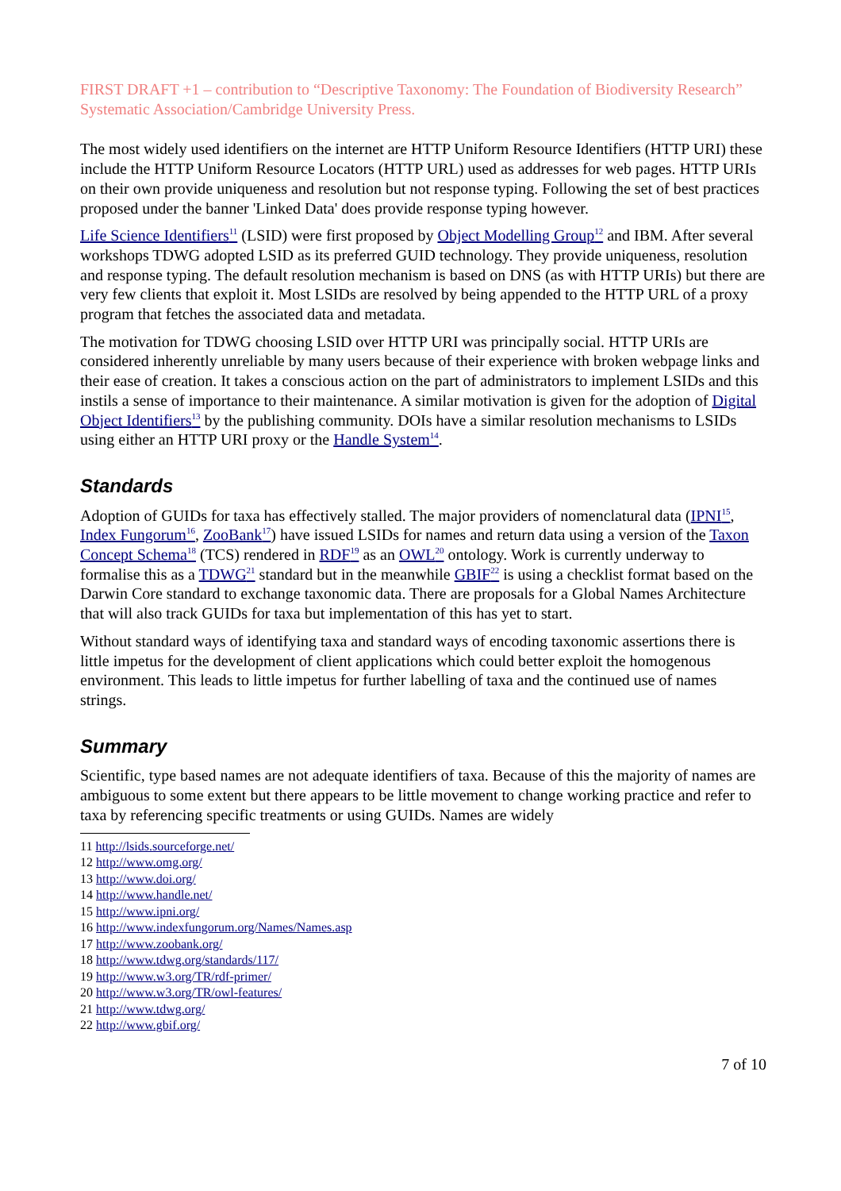FIRST DRAFT +1 – contribution to “Descriptive Taxonomy: The Foundation of Biodiversity Research” Systematic Association/Cambridge University Press.
The most widely used identifiers on the internet are HTTP Uniform Resource Identifiers (HTTP URI) these include the HTTP Uniform Resource Locators (HTTP URL) used as addresses for web pages. HTTP URIs on their own provide uniqueness and resolution but not response typing. Following the set of best practices proposed under the banner 'Linked Data' does provide response typing however.
Life Science Identifiers<sup>11</sup> (LSID) were first proposed by Object Modelling Group<sup>12</sup> and IBM. After several workshops TDWG adopted LSID as its preferred GUID technology. They provide uniqueness, resolution and response typing. The default resolution mechanism is based on DNS (as with HTTP URIs) but there are very few clients that exploit it. Most LSIDs are resolved by being appended to the HTTP URL of a proxy program that fetches the associated data and metadata.
The motivation for TDWG choosing LSID over HTTP URI was principally social. HTTP URIs are considered inherently unreliable by many users because of their experience with broken webpage links and their ease of creation. It takes a conscious action on the part of administrators to implement LSIDs and this instils a sense of importance to their maintenance. A similar motivation is given for the adoption of Digital Object Identifiers<sup>13</sup> by the publishing community. DOIs have a similar resolution mechanisms to LSIDs using either an HTTP URI proxy or the Handle System<sup>14</sup>.
Standards
Adoption of GUIDs for taxa has effectively stalled. The major providers of nomenclatural data (IPNI<sup>15</sup>, Index Fungorum<sup>16</sup>, ZooBank<sup>17</sup>) have issued LSIDs for names and return data using a version of the Taxon Concept Schema<sup>18</sup> (TCS) rendered in RDF<sup>19</sup> as an OWL<sup>20</sup> ontology. Work is currently underway to formalise this as a TDWG<sup>21</sup> standard but in the meanwhile GBIF<sup>22</sup> is using a checklist format based on the Darwin Core standard to exchange taxonomic data. There are proposals for a Global Names Architecture that will also track GUIDs for taxa but implementation of this has yet to start.
Without standard ways of identifying taxa and standard ways of encoding taxonomic assertions there is little impetus for the development of client applications which could better exploit the homogenous environment. This leads to little impetus for further labelling of taxa and the continued use of names strings.
Summary
Scientific, type based names are not adequate identifiers of taxa. Because of this the majority of names are ambiguous to some extent but there appears to be little movement to change working practice and refer to taxa by referencing specific treatments or using GUIDs. Names are widely
11 http://lsids.sourceforge.net/
12 http://www.omg.org/
13 http://www.doi.org/
14 http://www.handle.net/
15 http://www.ipni.org/
16 http://www.indexfungorum.org/Names/Names.asp
17 http://www.zoobank.org/
18 http://www.tdwg.org/standards/117/
19 http://www.w3.org/TR/rdf-primer/
20 http://www.w3.org/TR/owl-features/
21 http://www.tdwg.org/
22 http://www.gbif.org/
7 of 10